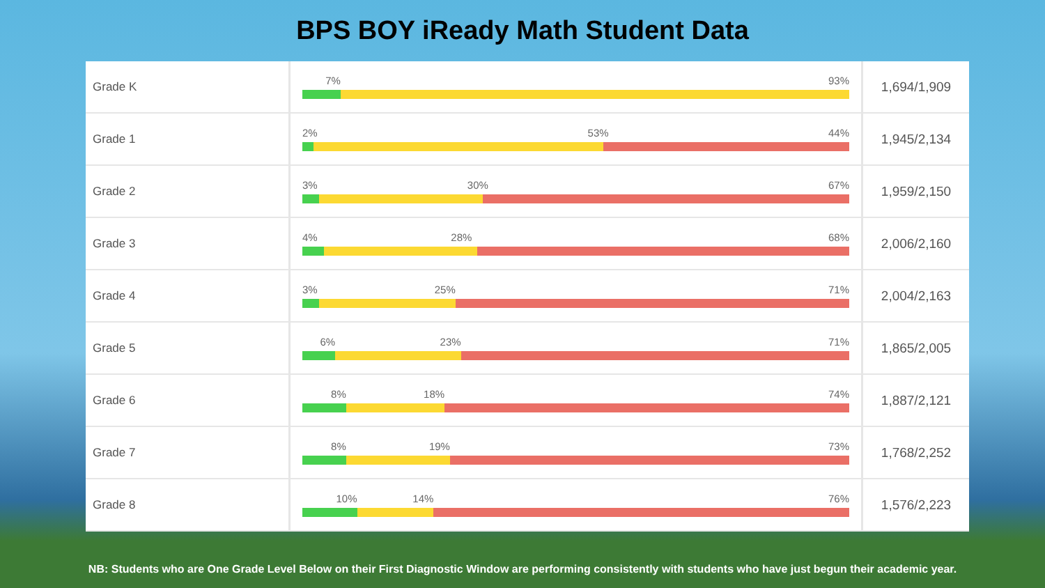BPS BOY iReady Math Student Data
| Grade K | 7% 93% | 1,694/1,909 |
| Grade 1 | 2% 53% 44% | 1,945/2,134 |
| Grade 2 | 3% 30% 67% | 1,959/2,150 |
| Grade 3 | 4% 28% 68% | 2,006/2,160 |
| Grade 4 | 3% 25% 71% | 2,004/2,163 |
| Grade 5 | 6% 23% 71% | 1,865/2,005 |
| Grade 6 | 8% 18% 74% | 1,887/2,121 |
| Grade 7 | 8% 19% 73% | 1,768/2,252 |
| Grade 8 | 10% 14% 76% | 1,576/2,223 |
NB: Students who are One Grade Level Below on their First Diagnostic Window are performing consistently with students who have just begun their academic year.